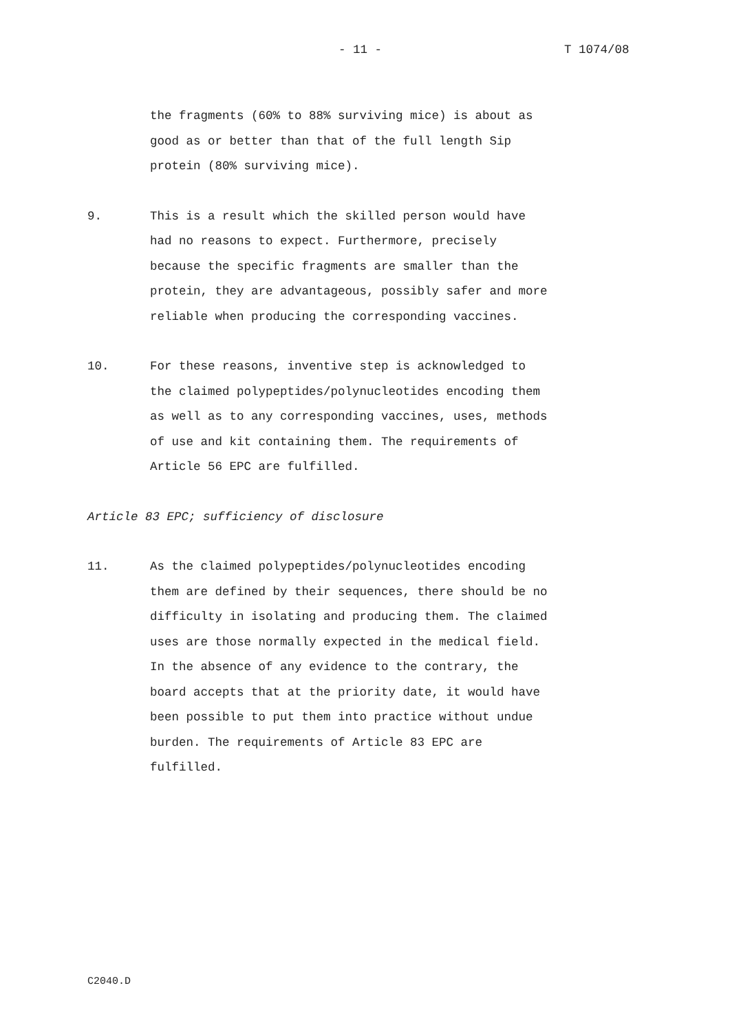- 11 - T 1074/08
the fragments (60% to 88% surviving mice) is about as
good as or better than that of the full length Sip
protein (80% surviving mice).
9. This is a result which the skilled person would have
had no reasons to expect. Furthermore, precisely
because the specific fragments are smaller than the
protein, they are advantageous, possibly safer and more
reliable when producing the corresponding vaccines.
10. For these reasons, inventive step is acknowledged to
the claimed polypeptides/polynucleotides encoding them
as well as to any corresponding vaccines, uses, methods
of use and kit containing them. The requirements of
Article 56 EPC are fulfilled.
Article 83 EPC; sufficiency of disclosure
11. As the claimed polypeptides/polynucleotides encoding
them are defined by their sequences, there should be no
difficulty in isolating and producing them. The claimed
uses are those normally expected in the medical field.
In the absence of any evidence to the contrary, the
board accepts that at the priority date, it would have
been possible to put them into practice without undue
burden. The requirements of Article 83 EPC are
fulfilled.
C2040.D